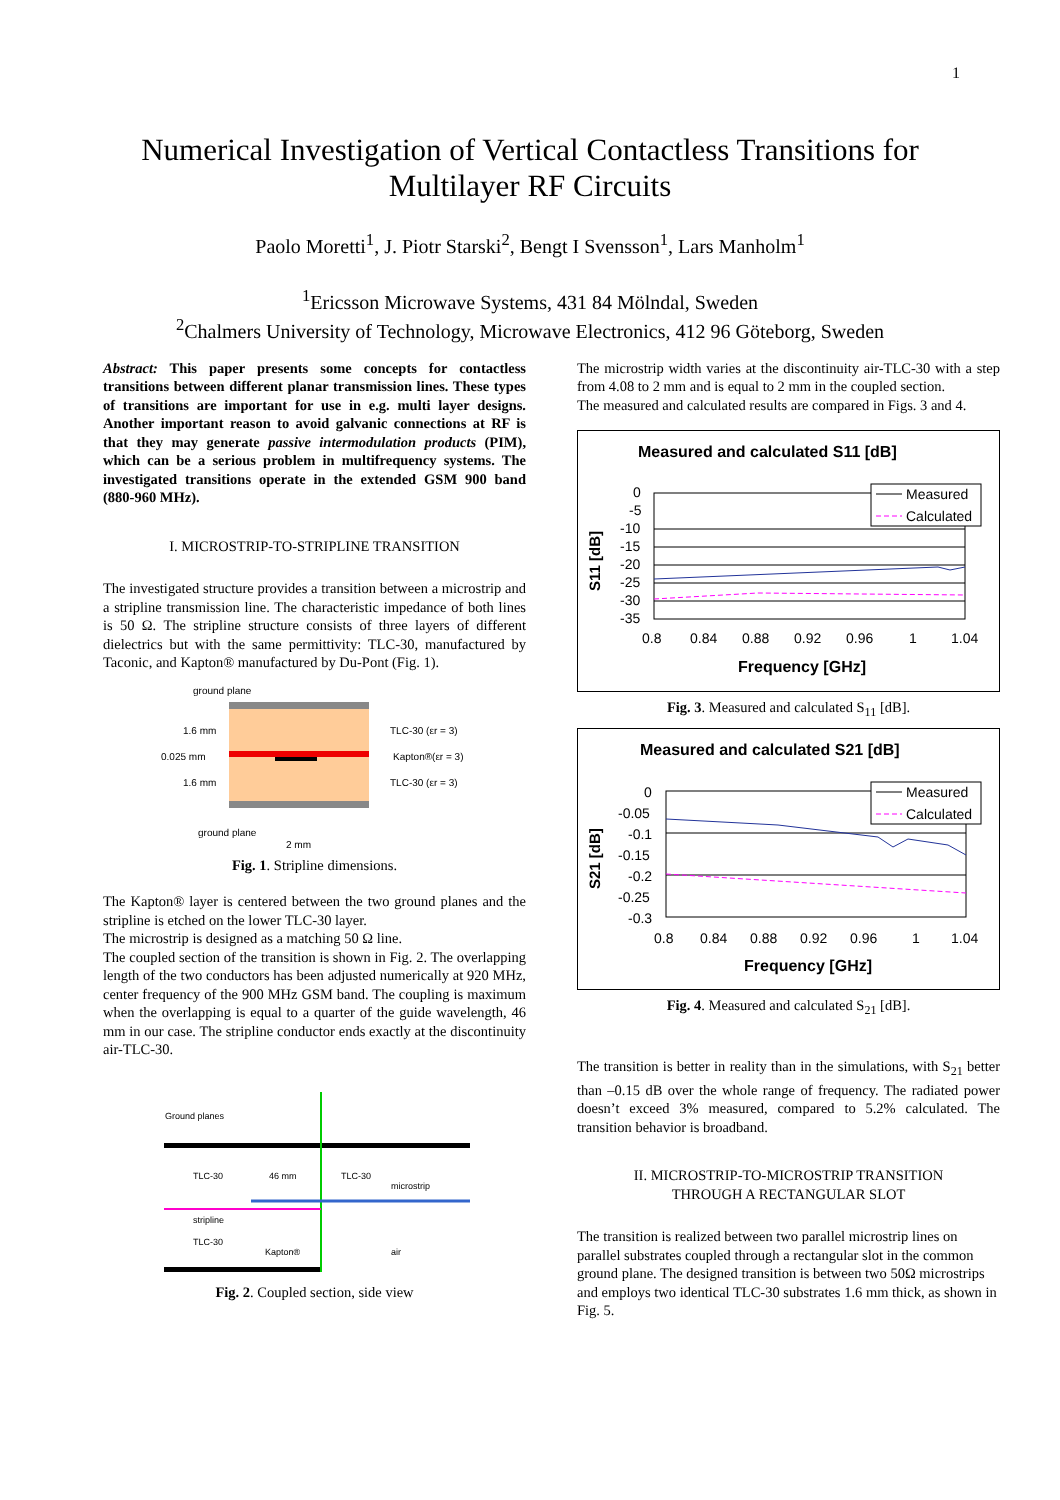1
Numerical Investigation of Vertical Contactless Transitions for Multilayer RF Circuits
Paolo Moretti<sup>1</sup>, J. Piotr Starski<sup>2</sup>, Bengt I Svensson<sup>1</sup>, Lars Manholm<sup>1</sup>
<sup>1</sup> Ericsson Microwave Systems, 431 84 Mölndal, Sweden
<sup>2</sup> Chalmers University of Technology, Microwave Electronics, 412 96 Göteborg, Sweden
Abstract: This paper presents some concepts for contactless transitions between different planar transmission lines. These types of transitions are important for use in e.g. multi layer designs. Another important reason to avoid galvanic connections at RF is that they may generate passive intermodulation products (PIM), which can be a serious problem in multifrequency systems. The investigated transitions operate in the extended GSM 900 band (880-960 MHz).
I. MICROSTRIP-TO-STRIPLINE TRANSITION
The investigated structure provides a transition between a microstrip and a stripline transmission line. The characteristic impedance of both lines is 50 Ω. The stripline structure consists of three layers of different dielectrics but with the same permittivity: TLC-30, manufactured by Taconic, and Kapton® manufactured by Du-Pont (Fig. 1).
ground plane
1.6 mm
0.025 mm
1.6 mm
TLC-30 (εr = 3)
Kapton®(εr = 3)
TLC-30 (εr = 3)
ground plane
2 mm
Fig. 1. Stripline dimensions.
The Kapton® layer is centered between the two ground planes and the stripline is etched on the lower TLC-30 layer.
The microstrip is designed as a matching 50 Ω line.
The coupled section of the transition is shown in Fig. 2. The overlapping length of the two conductors has been adjusted numerically at 920 MHz, center frequency of the 900 MHz GSM band. The coupling is maximum when the overlapping is equal to a quarter of the guide wavelength, 46 mm in our case. The stripline conductor ends exactly at the discontinuity air-TLC-30.
Ground planes
TLC-30
46 mm
TLC-30
microstrip
stripline
TLC-30
Kapton®
air
Fig. 2. Coupled section, side view
The microstrip width varies at the discontinuity air-TLC-30 with a step from 4.08 to 2 mm and is equal to 2 mm in the coupled section.
The measured and calculated results are compared in Figs. 3 and 4.
Measured and calculated S11 [dB]
S11 [dB]
0
-5
-10
-15
-20
-25
-30
-35
Measured
Calculated
0.8
0.84
0.88
0.92
0.96
1
1.04
Frequency [GHz]
Fig. 3. Measured and calculated S<sub>11</sub> [dB].
Measured and calculated S21 [dB]
S21 [dB]
0
-0.05
-0.1
-0.15
-0.2
-0.25
-0.3
Measured
Calculated
0.8
0.84
0.88
0.92
0.96
1
1.04
Frequency [GHz]
Fig. 4. Measured and calculated S<sub>21</sub> [dB].
The transition is better in reality than in the simulations, with S<sub>21</sub> better than –0.15 dB over the whole range of frequency. The radiated power doesn’t exceed 3% measured, compared to 5.2% calculated. The transition behavior is broadband.
II. MICROSTRIP-TO-MICROSTRIP TRANSITION
THROUGH A RECTANGULAR SLOT
The transition is realized between two parallel microstrip lines on parallel substrates coupled through a rectangular slot in the common ground plane. The designed transition is between two 50Ω microstrips and employs two identical TLC-30 substrates 1.6 mm thick, as shown in Fig. 5.